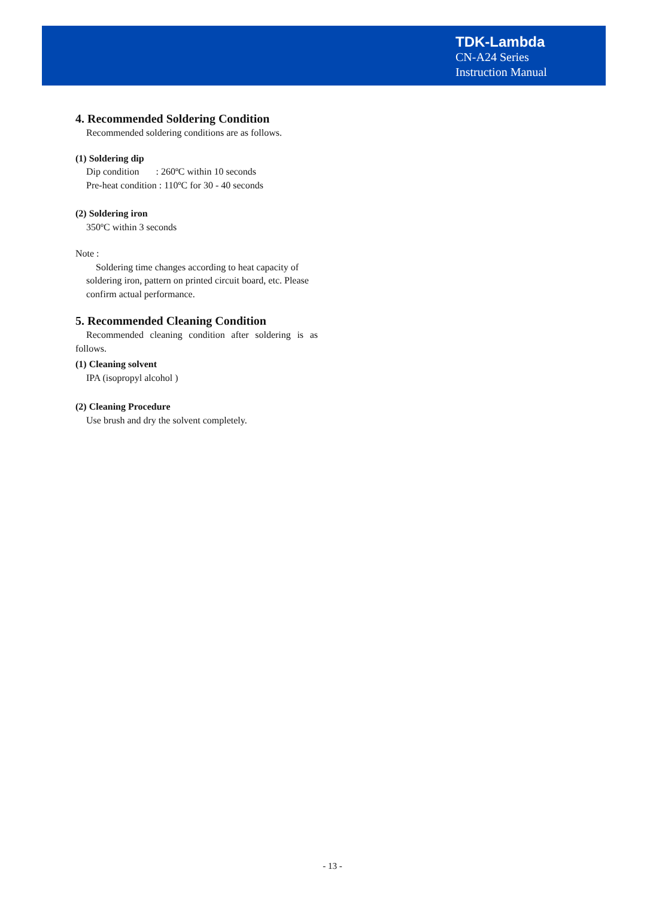TDK-Lambda
CN-A24 Series
Instruction Manual
4. Recommended Soldering Condition
Recommended soldering conditions are as follows.
(1) Soldering dip
Dip condition : 260ºC within 10 seconds
Pre-heat condition : 110ºC for 30 - 40 seconds
(2) Soldering iron
350ºC within 3 seconds
Note :
Soldering time changes according to heat capacity of soldering iron, pattern on printed circuit board, etc. Please confirm actual performance.
5. Recommended Cleaning Condition
Recommended cleaning condition after soldering is as follows.
(1) Cleaning solvent
IPA (isopropyl alcohol )
(2) Cleaning Procedure
Use brush and dry the solvent completely.
- 13 -